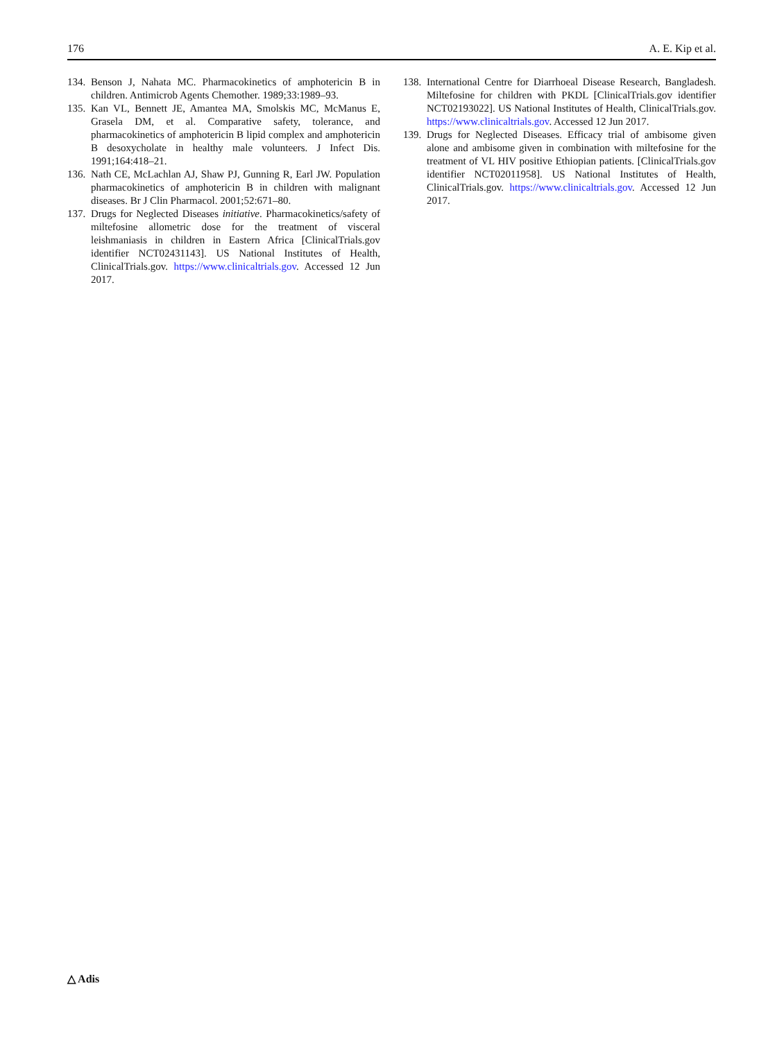176 A. E. Kip et al.
134. Benson J, Nahata MC. Pharmacokinetics of amphotericin B in children. Antimicrob Agents Chemother. 1989;33:1989–93.
135. Kan VL, Bennett JE, Amantea MA, Smolskis MC, McManus E, Grasela DM, et al. Comparative safety, tolerance, and pharmacokinetics of amphotericin B lipid complex and amphotericin B desoxycholate in healthy male volunteers. J Infect Dis. 1991;164:418–21.
136. Nath CE, McLachlan AJ, Shaw PJ, Gunning R, Earl JW. Population pharmacokinetics of amphotericin B in children with malignant diseases. Br J Clin Pharmacol. 2001;52:671–80.
137. Drugs for Neglected Diseases initiative. Pharmacokinetics/safety of miltefosine allometric dose for the treatment of visceral leishmaniasis in children in Eastern Africa [ClinicalTrials.gov identifier NCT02431143]. US National Institutes of Health, ClinicalTrials.gov. https://www.clinicaltrials.gov. Accessed 12 Jun 2017.
138. International Centre for Diarrhoeal Disease Research, Bangladesh. Miltefosine for children with PKDL [ClinicalTrials.gov identifier NCT02193022]. US National Institutes of Health, ClinicalTrials.gov. https://www.clinicaltrials.gov. Accessed 12 Jun 2017.
139. Drugs for Neglected Diseases. Efficacy trial of ambisome given alone and ambisome given in combination with miltefosine for the treatment of VL HIV positive Ethiopian patients. [ClinicalTrials.gov identifier NCT02011958]. US National Institutes of Health, ClinicalTrials.gov. https://www.clinicaltrials.gov. Accessed 12 Jun 2017.
△ Adis